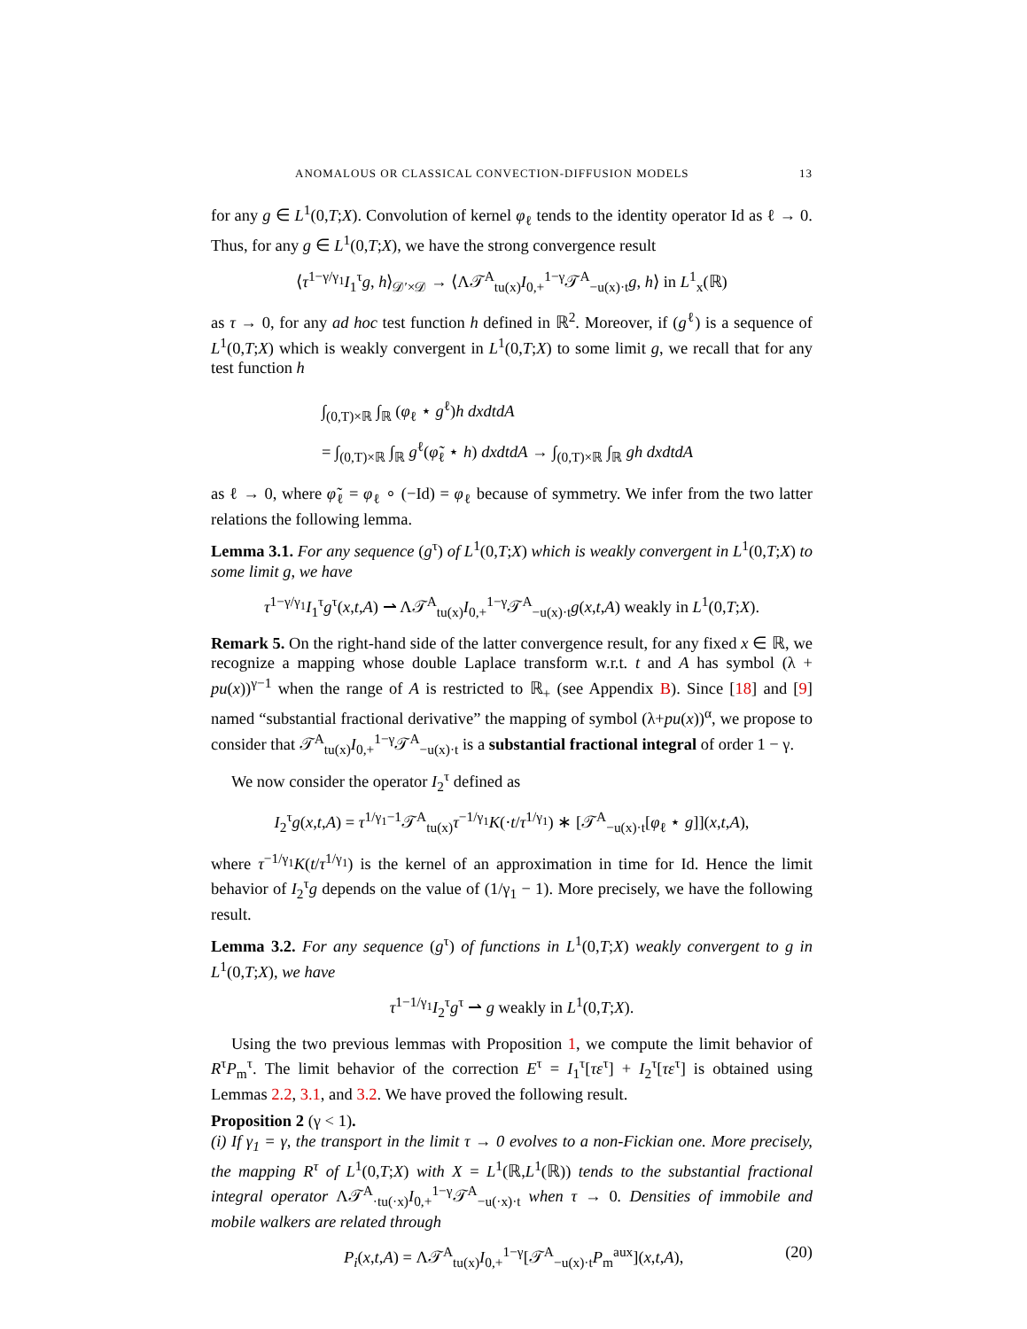ANOMALOUS OR CLASSICAL CONVECTION-DIFFUSION MODELS 13
for any g ∈ L<sup>1</sup>(0,T;X). Convolution of kernel φ<sub>ℓ</sub> tends to the identity operator Id as ℓ → 0. Thus, for any g ∈ L<sup>1</sup>(0,T;X), we have the strong convergence result
⟨τ<sup>1−γ/γ<sub>1</sub></sup>I<sub>1</sub><sup>τ</sup>g, h⟩<sub>𝒟′×𝒟</sub> → ⟨Λ𝒯<sup>A</sup><sub>tu(x)</sub>I<sub>0,+</sub><sup>1−γ</sup>𝒯<sup>A</sup><sub>−u(x)·t</sub>g, h⟩ in L<sup>1</sup><sub>x</sub>(ℝ)
as τ → 0, for any ad hoc test function h defined in ℝ<sup>2</sup>. Moreover, if (g<sup>ℓ</sup>) is a sequence of L<sup>1</sup>(0,T;X) which is weakly convergent in L<sup>1</sup>(0,T;X) to some limit g, we recall that for any test function h
∫<sub>(0,T)×ℝ</sub> ∫<sub>ℝ</sub> (φ<sub>ℓ</sub> ⋆ g<sup>ℓ</sup>)h dxdtdA
= ∫<sub>(0,T)×ℝ</sub> ∫<sub>ℝ</sub> g<sup>ℓ</sup>(φ̃<sub>ℓ</sub> ⋆ h) dxdtdA → ∫<sub>(0,T)×ℝ</sub> ∫<sub>ℝ</sub> gh dxdtdA
as ℓ → 0, where φ̃<sub>ℓ</sub> = φ<sub>ℓ</sub> ∘ (−Id) = φ<sub>ℓ</sub> because of symmetry. We infer from the two latter relations the following lemma.
Lemma 3.1. For any sequence (g<sup>τ</sup>) of L<sup>1</sup>(0,T;X) which is weakly convergent in L<sup>1</sup>(0,T;X) to some limit g, we have
τ<sup>1−γ/γ<sub>1</sub></sup>I<sub>1</sub><sup>τ</sup>g<sup>τ</sup>(x,t,A) ⇀ Λ𝒯<sup>A</sup><sub>tu(x)</sub>I<sub>0,+</sub><sup>1−γ</sup>𝒯<sup>A</sup><sub>−u(x)·t</sub>g(x,t,A) weakly in L<sup>1</sup>(0,T;X).
Remark 5. On the right-hand side of the latter convergence result, for any fixed x ∈ ℝ, we recognize a mapping whose double Laplace transform w.r.t. t and A has symbol (λ + pu(x))<sup>γ−1</sup> when the range of A is restricted to ℝ<sub>+</sub> (see Appendix B). Since [18] and [9] named “substantial fractional derivative” the mapping of symbol (λ+pu(x))<sup>α</sup>, we propose to consider that 𝒯<sup>A</sup><sub>tu(x)</sub>I<sub>0,+</sub><sup>1−γ</sup>𝒯<sup>A</sup><sub>−u(x)·t</sub> is a substantial fractional integral of order 1 − γ.
We now consider the operator I<sub>2</sub><sup>τ</sup> defined as
I<sub>2</sub><sup>τ</sup>g(x,t,A) = τ<sup>1/γ<sub>1</sub>−1</sup>𝒯<sup>A</sup><sub>tu(x)</sub>τ<sup>−1/γ<sub>1</sub></sup>K(·t/τ<sup>1/γ<sub>1</sub></sup>) ∗ [𝒯<sup>A</sup><sub>−u(x)·t</sub>[φ<sub>ℓ</sub> ⋆ g]](x,t,A),
where τ<sup>−1/γ<sub>1</sub></sup>K(t/τ<sup>1/γ<sub>1</sub></sup>) is the kernel of an approximation in time for Id. Hence the limit behavior of I<sub>2</sub><sup>τ</sup>g depends on the value of (1/γ<sub>1</sub> − 1). More precisely, we have the following result.
Lemma 3.2. For any sequence (g<sup>τ</sup>) of functions in L<sup>1</sup>(0,T;X) weakly convergent to g in L<sup>1</sup>(0,T;X), we have
τ<sup>1−1/γ<sub>1</sub></sup>I<sub>2</sub><sup>τ</sup>g<sup>τ</sup> ⇀ g weakly in L<sup>1</sup>(0,T;X).
Using the two previous lemmas with Proposition 1, we compute the limit behavior of R<sup>τ</sup>P<sub>m</sub><sup>τ</sup>. The limit behavior of the correction E<sup>τ</sup> = I<sub>1</sub><sup>τ</sup>[τε<sup>τ</sup>] + I<sub>2</sub><sup>τ</sup>[τε<sup>τ</sup>] is obtained using Lemmas 2.2, 3.1, and 3.2. We have proved the following result.
Proposition 2 (γ < 1).
(i) If γ<sub>1</sub> = γ, the transport in the limit τ → 0 evolves to a non-Fickian one. More precisely, the mapping R<sup>τ</sup> of L<sup>1</sup>(0,T;X) with X = L<sup>1</sup>(ℝ,L<sup>1</sup>(ℝ)) tends to the substantial fractional integral operator Λ𝒯<sup>A</sup><sub>·tu(·x)</sub>I<sub>0,+</sub><sup>1−γ</sup>𝒯<sup>A</sup><sub>−u(·x)·t</sub> when τ → 0. Densities of immobile and mobile walkers are related through
P<sub>i</sub>(x,t,A) = Λ𝒯<sup>A</sup><sub>tu(x)</sub>I<sub>0,+</sub><sup>1−γ</sup>[𝒯<sup>A</sup><sub>−u(x)·t</sub>P<sub>m</sub><sup>aux</sup>](x,t,A), (20)